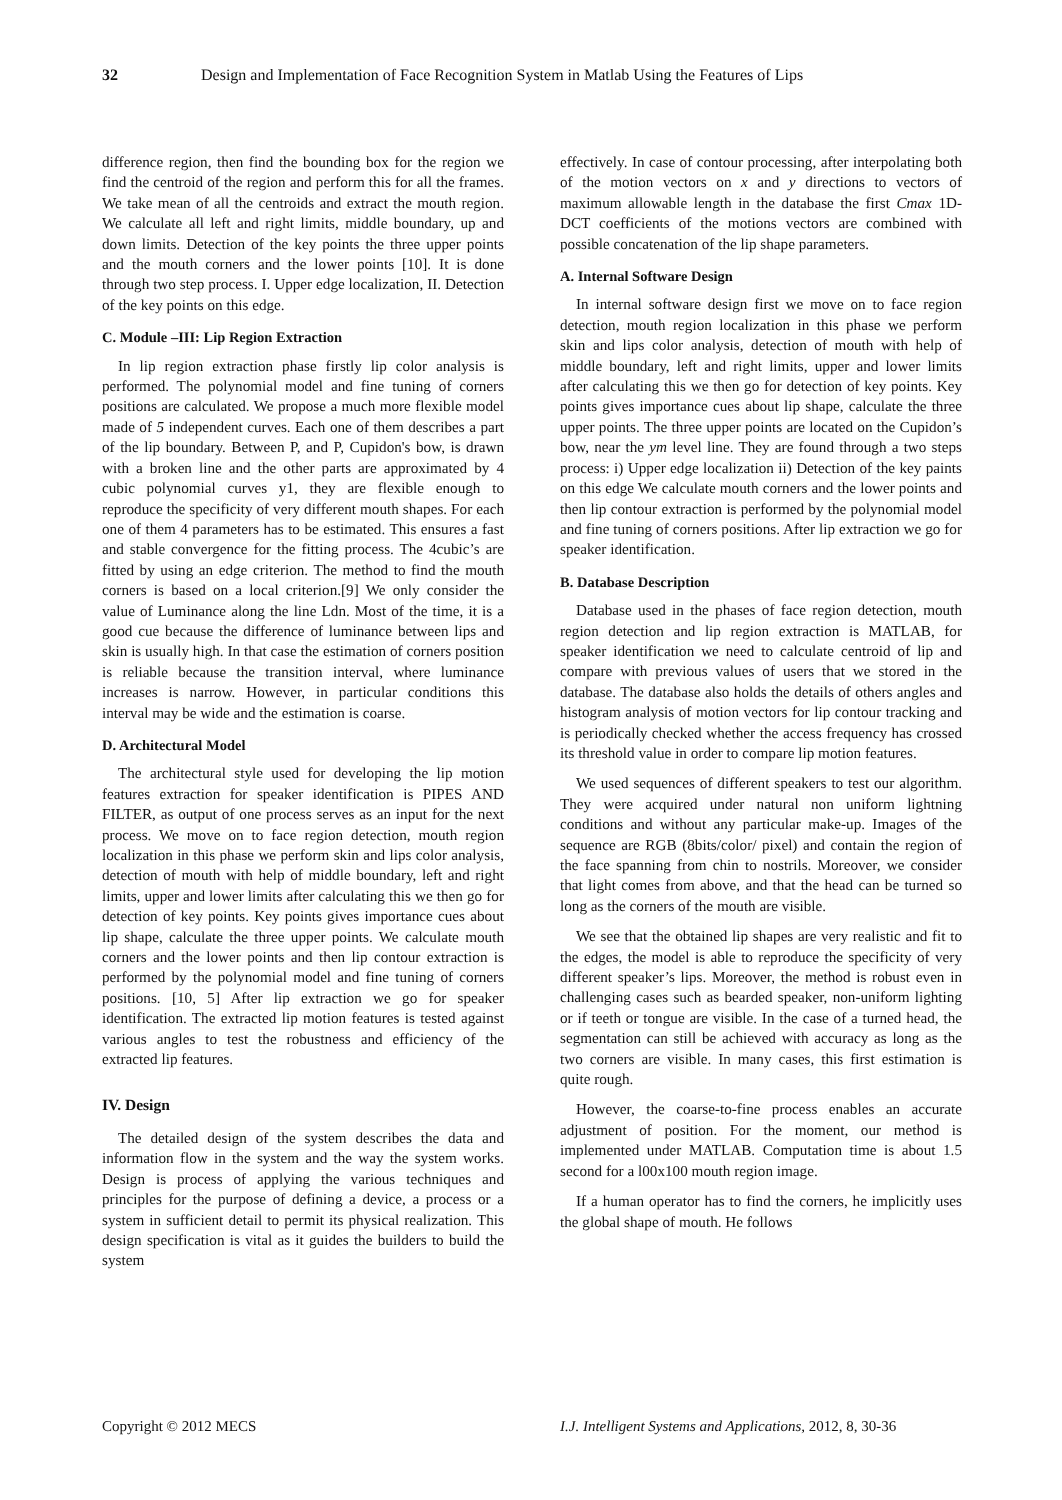32 Design and Implementation of Face Recognition System in Matlab Using the Features of Lips
difference region, then find the bounding box for the region we find the centroid of the region and perform this for all the frames. We take mean of all the centroids and extract the mouth region. We calculate all left and right limits, middle boundary, up and down limits. Detection of the key points the three upper points and the mouth corners and the lower points [10]. It is done through two step process. I. Upper edge localization, II. Detection of the key points on this edge.
C. Module –III: Lip Region Extraction
In lip region extraction phase firstly lip color analysis is performed. The polynomial model and fine tuning of corners positions are calculated. We propose a much more flexible model made of 5 independent curves. Each one of them describes a part of the lip boundary. Between P, and P, Cupidon's bow, is drawn with a broken line and the other parts are approximated by 4 cubic polynomial curves y1, they are flexible enough to reproduce the specificity of very different mouth shapes. For each one of them 4 parameters has to be estimated. This ensures a fast and stable convergence for the fitting process. The 4cubic’s are fitted by using an edge criterion. The method to find the mouth corners is based on a local criterion.[9] We only consider the value of Luminance along the line Ldn. Most of the time, it is a good cue because the difference of luminance between lips and skin is usually high. In that case the estimation of corners position is reliable because the transition interval, where luminance increases is narrow. However, in particular conditions this interval may be wide and the estimation is coarse.
D. Architectural Model
The architectural style used for developing the lip motion features extraction for speaker identification is PIPES AND FILTER, as output of one process serves as an input for the next process. We move on to face region detection, mouth region localization in this phase we perform skin and lips color analysis, detection of mouth with help of middle boundary, left and right limits, upper and lower limits after calculating this we then go for detection of key points. Key points gives importance cues about lip shape, calculate the three upper points. We calculate mouth corners and the lower points and then lip contour extraction is performed by the polynomial model and fine tuning of corners positions. [10, 5] After lip extraction we go for speaker identification. The extracted lip motion features is tested against various angles to test the robustness and efficiency of the extracted lip features.
IV. Design
The detailed design of the system describes the data and information flow in the system and the way the system works. Design is process of applying the various techniques and principles for the purpose of defining a device, a process or a system in sufficient detail to permit its physical realization. This design specification is vital as it guides the builders to build the system
effectively. In case of contour processing, after interpolating both of the motion vectors on x and y directions to vectors of maximum allowable length in the database the first Cmax 1D-DCT coefficients of the motions vectors are combined with possible concatenation of the lip shape parameters.
A. Internal Software Design
In internal software design first we move on to face region detection, mouth region localization in this phase we perform skin and lips color analysis, detection of mouth with help of middle boundary, left and right limits, upper and lower limits after calculating this we then go for detection of key points. Key points gives importance cues about lip shape, calculate the three upper points. The three upper points are located on the Cupidon’s bow, near the ym level line. They are found through a two steps process: i) Upper edge localization ii) Detection of the key paints on this edge We calculate mouth corners and the lower points and then lip contour extraction is performed by the polynomial model and fine tuning of corners positions. After lip extraction we go for speaker identification.
B. Database Description
Database used in the phases of face region detection, mouth region detection and lip region extraction is MATLAB, for speaker identification we need to calculate centroid of lip and compare with previous values of users that we stored in the database. The database also holds the details of others angles and histogram analysis of motion vectors for lip contour tracking and is periodically checked whether the access frequency has crossed its threshold value in order to compare lip motion features.
We used sequences of different speakers to test our algorithm. They were acquired under natural non uniform lightning conditions and without any particular make-up. Images of the sequence are RGB (8bits/color/ pixel) and contain the region of the face spanning from chin to nostrils. Moreover, we consider that light comes from above, and that the head can be turned so long as the corners of the mouth are visible.
We see that the obtained lip shapes are very realistic and fit to the edges, the model is able to reproduce the specificity of very different speaker’s lips. Moreover, the method is robust even in challenging cases such as bearded speaker, non-uniform lighting or if teeth or tongue are visible. In the case of a turned head, the segmentation can still be achieved with accuracy as long as the two corners are visible. In many cases, this first estimation is quite rough.
However, the coarse-to-fine process enables an accurate adjustment of position. For the moment, our method is implemented under MATLAB. Computation time is about 1.5 second for a l00x100 mouth region image.
If a human operator has to find the corners, he implicitly uses the global shape of mouth. He follows
Copyright © 2012 MECS I.J. Intelligent Systems and Applications, 2012, 8, 30-36